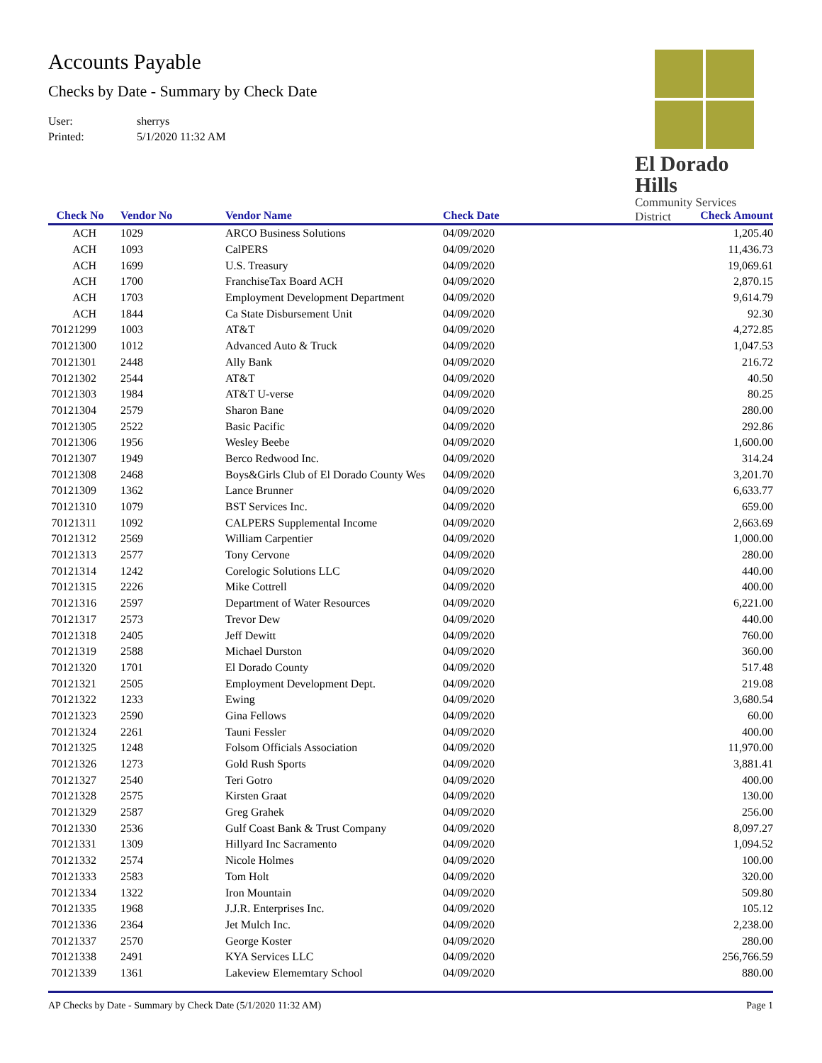Accounts Payable
Checks by Date - Summary by Check Date
User: sherrys
Printed: 5/1/2020 11:32 AM
El Dorado Hills
Community Services District
| Check No | Vendor No | Vendor Name | Check Date | Check Amount |
| --- | --- | --- | --- | --- |
| ACH | 1029 | ARCO Business Solutions | 04/09/2020 | 1,205.40 |
| ACH | 1093 | CalPERS | 04/09/2020 | 11,436.73 |
| ACH | 1699 | U.S. Treasury | 04/09/2020 | 19,069.61 |
| ACH | 1700 | FranchiseTax Board ACH | 04/09/2020 | 2,870.15 |
| ACH | 1703 | Employment Development Department | 04/09/2020 | 9,614.79 |
| ACH | 1844 | Ca State Disbursement Unit | 04/09/2020 | 92.30 |
| 70121299 | 1003 | AT&T | 04/09/2020 | 4,272.85 |
| 70121300 | 1012 | Advanced Auto & Truck | 04/09/2020 | 1,047.53 |
| 70121301 | 2448 | Ally Bank | 04/09/2020 | 216.72 |
| 70121302 | 2544 | AT&T | 04/09/2020 | 40.50 |
| 70121303 | 1984 | AT&T U-verse | 04/09/2020 | 80.25 |
| 70121304 | 2579 | Sharon Bane | 04/09/2020 | 280.00 |
| 70121305 | 2522 | Basic Pacific | 04/09/2020 | 292.86 |
| 70121306 | 1956 | Wesley Beebe | 04/09/2020 | 1,600.00 |
| 70121307 | 1949 | Berco Redwood Inc. | 04/09/2020 | 314.24 |
| 70121308 | 2468 | Boys&Girls Club of El Dorado County Wes | 04/09/2020 | 3,201.70 |
| 70121309 | 1362 | Lance Brunner | 04/09/2020 | 6,633.77 |
| 70121310 | 1079 | BST Services Inc. | 04/09/2020 | 659.00 |
| 70121311 | 1092 | CALPERS Supplemental Income | 04/09/2020 | 2,663.69 |
| 70121312 | 2569 | William Carpentier | 04/09/2020 | 1,000.00 |
| 70121313 | 2577 | Tony Cervone | 04/09/2020 | 280.00 |
| 70121314 | 1242 | Corelogic Solutions LLC | 04/09/2020 | 440.00 |
| 70121315 | 2226 | Mike Cottrell | 04/09/2020 | 400.00 |
| 70121316 | 2597 | Department of Water Resources | 04/09/2020 | 6,221.00 |
| 70121317 | 2573 | Trevor Dew | 04/09/2020 | 440.00 |
| 70121318 | 2405 | Jeff Dewitt | 04/09/2020 | 760.00 |
| 70121319 | 2588 | Michael Durston | 04/09/2020 | 360.00 |
| 70121320 | 1701 | El Dorado County | 04/09/2020 | 517.48 |
| 70121321 | 2505 | Employment Development Dept. | 04/09/2020 | 219.08 |
| 70121322 | 1233 | Ewing | 04/09/2020 | 3,680.54 |
| 70121323 | 2590 | Gina Fellows | 04/09/2020 | 60.00 |
| 70121324 | 2261 | Tauni Fessler | 04/09/2020 | 400.00 |
| 70121325 | 1248 | Folsom Officials Association | 04/09/2020 | 11,970.00 |
| 70121326 | 1273 | Gold Rush Sports | 04/09/2020 | 3,881.41 |
| 70121327 | 2540 | Teri Gotro | 04/09/2020 | 400.00 |
| 70121328 | 2575 | Kirsten Graat | 04/09/2020 | 130.00 |
| 70121329 | 2587 | Greg Grahek | 04/09/2020 | 256.00 |
| 70121330 | 2536 | Gulf Coast Bank & Trust Company | 04/09/2020 | 8,097.27 |
| 70121331 | 1309 | Hillyard Inc Sacramento | 04/09/2020 | 1,094.52 |
| 70121332 | 2574 | Nicole Holmes | 04/09/2020 | 100.00 |
| 70121333 | 2583 | Tom Holt | 04/09/2020 | 320.00 |
| 70121334 | 1322 | Iron Mountain | 04/09/2020 | 509.80 |
| 70121335 | 1968 | J.J.R. Enterprises Inc. | 04/09/2020 | 105.12 |
| 70121336 | 2364 | Jet Mulch Inc. | 04/09/2020 | 2,238.00 |
| 70121337 | 2570 | George Koster | 04/09/2020 | 280.00 |
| 70121338 | 2491 | KYA Services LLC | 04/09/2020 | 256,766.59 |
| 70121339 | 1361 | Lakeview Elememtary School | 04/09/2020 | 880.00 |
AP Checks by Date - Summary by Check Date (5/1/2020 11:32 AM) Page 1